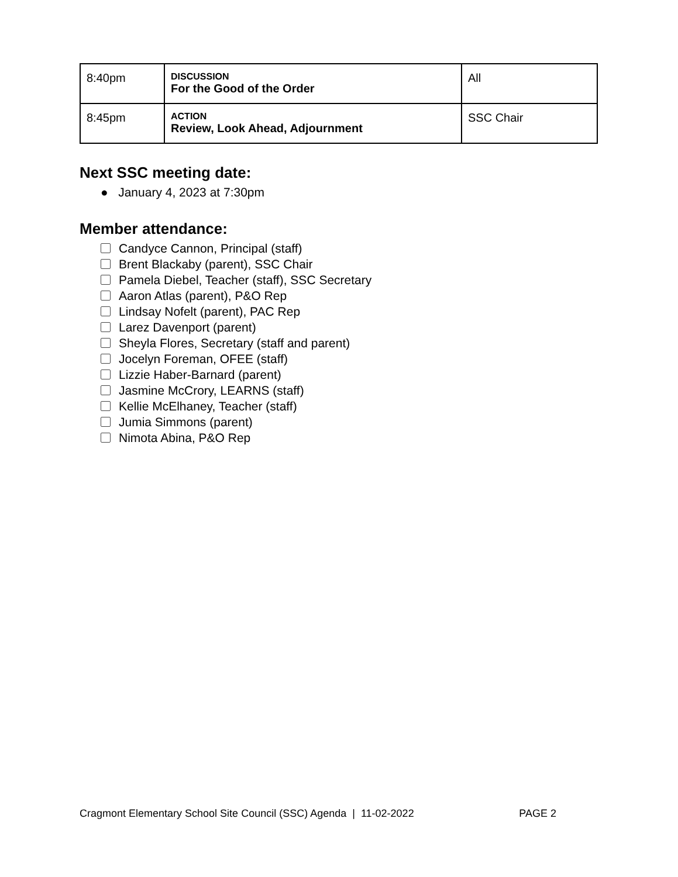| 8:40pm | DISCUSSION For the Good of the Order | All |
| 8:45pm | ACTION Review, Look Ahead, Adjournment | SSC Chair |
Next SSC meeting date:
● January 4, 2023 at 7:30pm
Member attendance:
Candyce Cannon, Principal (staff)
Brent Blackaby (parent), SSC Chair
Pamela Diebel, Teacher (staff), SSC Secretary
Aaron Atlas (parent), P&O Rep
Lindsay Nofelt (parent), PAC Rep
Larez Davenport (parent)
Sheyla Flores, Secretary (staff and parent)
Jocelyn Foreman, OFEE (staff)
Lizzie Haber-Barnard (parent)
Jasmine McCrory, LEARNS (staff)
Kellie McElhaney, Teacher (staff)
Jumia Simmons (parent)
Nimota Abina, P&O Rep
Cragmont Elementary School Site Council (SSC) Agenda | 11-02-2022 PAGE 2